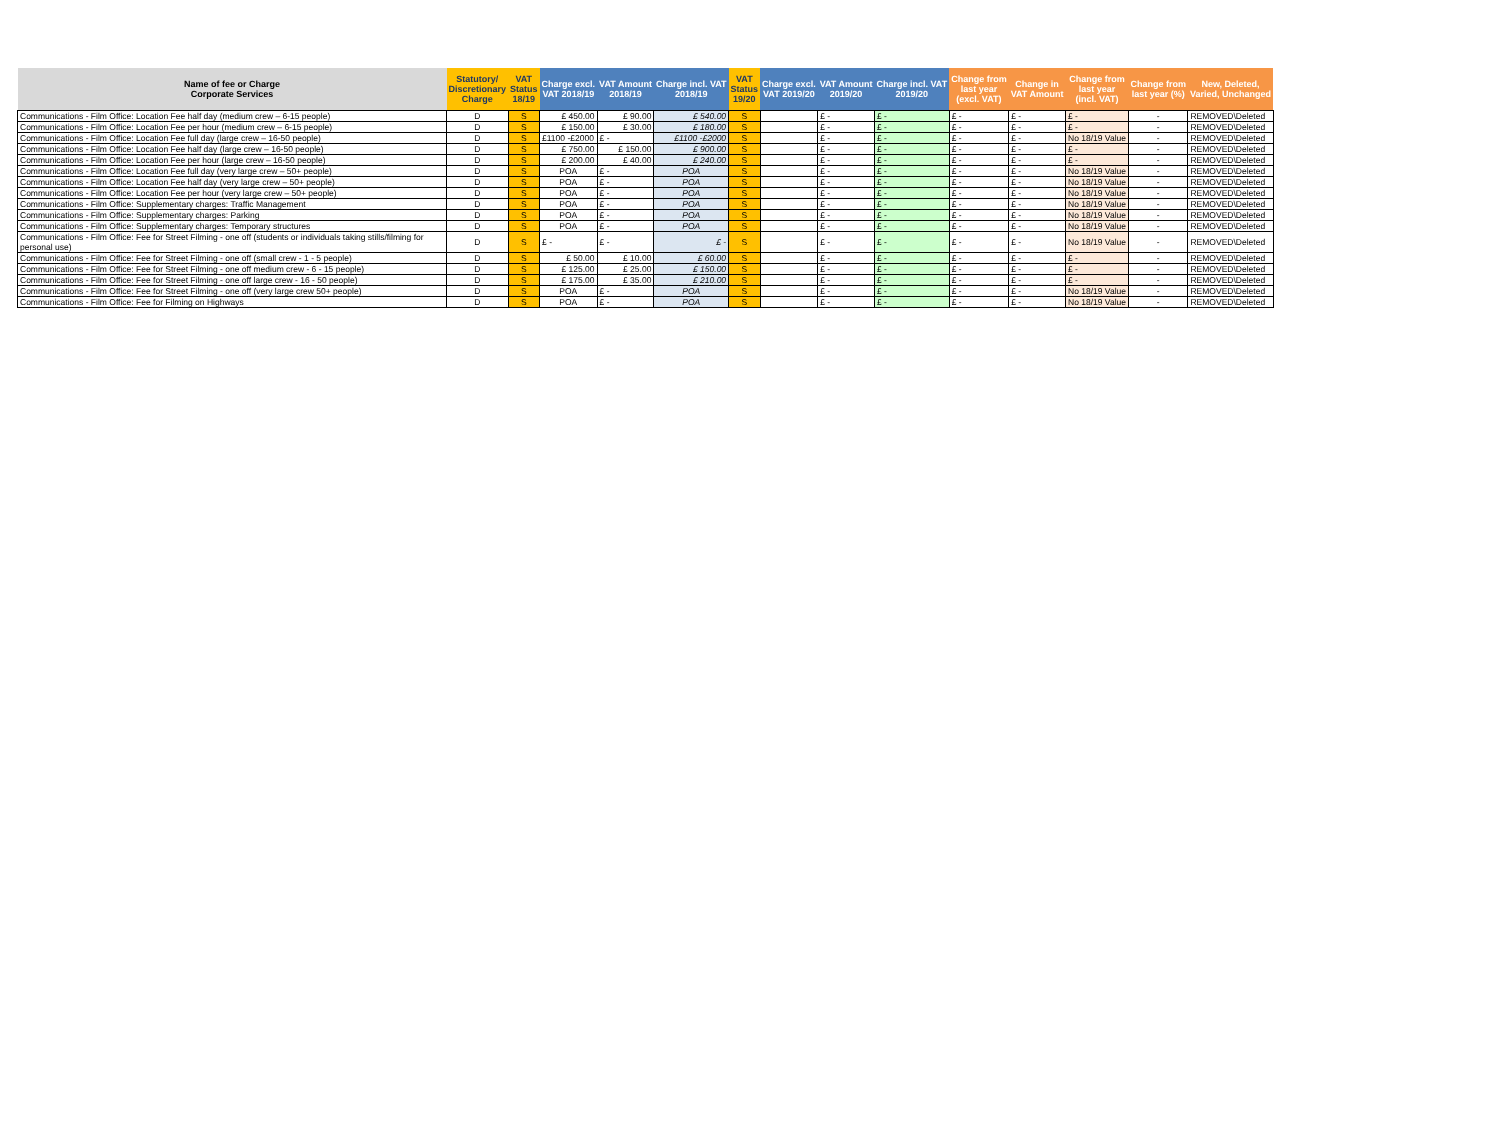| Name of fee or Charge Corporate Services | Statutory/ Discretionary Charge | VAT Status 18/19 | Charge excl. VAT 2018/19 | VAT Amount 2018/19 | Charge incl. VAT 2018/19 | VAT Status 19/20 | Charge excl. VAT 2019/20 | VAT Amount 2019/20 | Charge incl. VAT 2019/20 | Change from last year (excl. VAT) | Change in VAT Amount | Change from last year (incl. VAT) | Change from last year (%) | New, Deleted, Varied, Unchanged |
| --- | --- | --- | --- | --- | --- | --- | --- | --- | --- | --- | --- | --- | --- | --- |
| Communications - Film Office: Location Fee half day (medium crew – 6-15 people) | D | S | £ 450.00 | £ 90.00 | £ 540.00 | S | | £ - | £ - | £ - | £ - | £ - | - | REMOVED\Deleted |
| Communications - Film Office: Location Fee per hour (medium crew – 6-15 people) | D | S | £ 150.00 | £ 30.00 | £ 180.00 | S | | £ - | £ - | £ - | £ - | £ - | - | REMOVED\Deleted |
| Communications - Film Office: Location Fee full day (large crew – 16-50 people) | D | S | £1100 -£2000 | £ - | £1100 -£2000 | S | | £ - | £ - | £ - | £ - | No 18/19 Value | - | REMOVED\Deleted |
| Communications - Film Office: Location Fee half day (large crew – 16-50 people) | D | S | £ 750.00 | £ 150.00 | £ 900.00 | S | | £ - | £ - | £ - | £ - | £ - | - | REMOVED\Deleted |
| Communications - Film Office: Location Fee per hour (large crew – 16-50 people) | D | S | £ 200.00 | £ 40.00 | £ 240.00 | S | | £ - | £ - | £ - | £ - | £ - | - | REMOVED\Deleted |
| Communications - Film Office: Location Fee full day (very large crew – 50+ people) | D | S | POA | £ - | POA | S | | £ - | £ - | £ - | £ - | No 18/19 Value | - | REMOVED\Deleted |
| Communications - Film Office: Location Fee half day (very large crew – 50+ people) | D | S | POA | £ - | POA | S | | £ - | £ - | £ - | £ - | No 18/19 Value | - | REMOVED\Deleted |
| Communications - Film Office: Location Fee per hour (very large crew – 50+ people) | D | S | POA | £ - | POA | S | | £ - | £ - | £ - | £ - | No 18/19 Value | - | REMOVED\Deleted |
| Communications - Film Office: Supplementary charges: Traffic Management | D | S | POA | £ - | POA | S | | £ - | £ - | £ - | £ - | No 18/19 Value | - | REMOVED\Deleted |
| Communications - Film Office: Supplementary charges: Parking | D | S | POA | £ - | POA | S | | £ - | £ - | £ - | £ - | No 18/19 Value | - | REMOVED\Deleted |
| Communications - Film Office: Supplementary charges: Temporary structures | D | S | POA | £ - | POA | S | | £ - | £ - | £ - | £ - | No 18/19 Value | - | REMOVED\Deleted |
| Communications - Film Office: Fee for Street Filming - one off (students or individuals taking stills/filming for personal use) | D | S | £ - | £ - | £ - | S | | £ - | £ - | £ - | £ - | No 18/19 Value | - | REMOVED\Deleted |
| Communications - Film Office: Fee for Street Filming - one off (small crew - 1 - 5 people) | D | S | £ 50.00 | £ 10.00 | £ 60.00 | S | | £ - | £ - | £ - | £ - | £ - | - | REMOVED\Deleted |
| Communications - Film Office: Fee for Street Filming - one off medium crew - 6 - 15 people) | D | S | £ 125.00 | £ 25.00 | £ 150.00 | S | | £ - | £ - | £ - | £ - | £ - | - | REMOVED\Deleted |
| Communications - Film Office: Fee for Street Filming - one off large crew - 16 - 50 people) | D | S | £ 175.00 | £ 35.00 | £ 210.00 | S | | £ - | £ - | £ - | £ - | £ - | - | REMOVED\Deleted |
| Communications - Film Office: Fee for Street Filming - one off (very large crew 50+ people) | D | S | POA | £ - | POA | S | | £ - | £ - | £ - | £ - | No 18/19 Value | - | REMOVED\Deleted |
| Communications - Film Office: Fee for Filming on Highways | D | S | POA | £ - | POA | S | | £ - | £ - | £ - | £ - | No 18/19 Value | - | REMOVED\Deleted |